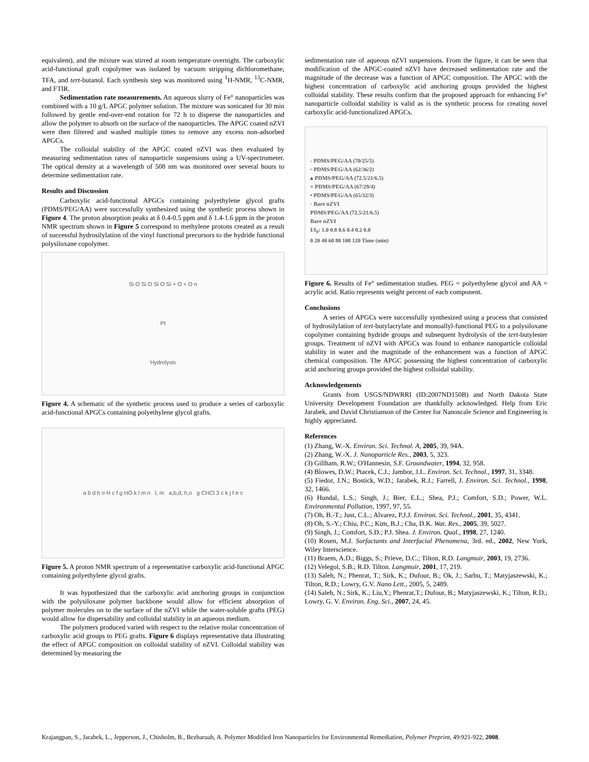equivalent), and the mixture was stirred at room temperature overnight. The carboxylic acid-functional graft copolymer was isolated by vacuum stripping dichloromethane, TFA, and tert-butanol. Each synthesis step was monitored using <sup>1</sup>H-NMR, <sup>13</sup>C-NMR, and FTIR.
Sedimentation rate measurements. An aqueous slurry of Fe° nanoparticles was combined with a 10 g/L APGC polymer solution. The mixture was sonicated for 30 min followed by gentle end-over-end rotation for 72 h to disperse the nanoparticles and allow the polymer to absorb on the surface of the nanoparticles. The APGC coated nZVI were then filtered and washed multiple times to remove any excess non-adsorbed APGCs.
The colloidal stability of the APGC coated nZVI was then evaluated by measuring sedimentation rates of nanoparticle suspensions using a UV-spectrometer. The optical density at a wavelength of 508 nm was monitored over several hours to determine sedimentation rate.
Results and Discussion
Carboxylic acid-functional APGCs containing polyethylene glycol grafts (PDMS/PEG/AA) were successfully synthesized using the synthetic process shown in Figure 4. The proton absorption peaks at δ 0.4-0.5 ppm and δ 1.4-1.6 ppm in the proton NMR spectrum shown in Figure 5 correspond to methylene protons created as a result of successful hydrosilylation of the vinyl functional precursors to the hydride functional polysiloxane copolymer.
Si O Si O Si O Si + O + O n
Pt
Hydrolysis
Figure 4. A schematic of the synthetic process used to produce a series of carboxylic acid-functional APGCs containing polyethylene glycol grafts.
a b d h o H c f g HO k l m n l, m a,b,d, h,o g CHCl 3 c k j f e c
Figure 5. A proton NMR spectrum of a representative carboxylic acid-functional APGC containing polyethylene glycol grafts.
It was hypothesized that the carboxylic acid anchoring groups in conjunction with the polysiloxane polymer backbone would allow for efficient absorption of polymer molecules on to the surface of the nZVI while the water-soluble grafts (PEG) would allow for dispersability and colloidal stability in an aqueous medium.
The polymers produced varied with respect to the relative molar concentration of carboxylic acid groups to PEG grafts. Figure 6 displays representative data illustrating the effect of APGC composition on colloidal stability of nZVI. Colloidal stability was determined by measuring the
sedimentation rate of aqueous nZVI suspensions. From the figure, it can be seen that modification of the APGC-coated nZVI have decreased sedimentation rate and the magnitude of the decrease was a function of APGC composition. The APGC with the highest concentration of carboxylic acid anchoring groups provided the highest colloidal stability. These results confirm that the proposed approach for enhancing Fe° nanoparticle colloidal stability is valid as is the synthetic process for creating novel carboxylic acid-functionalized APGCs.
- PDMS/PEG/AA (70/25/5)
▫ PDMS/PEG/AA (62/36/2)
▴ PDMS/PEG/AA (72.5/21/6.5)
× PDMS/PEG/AA (67/29/4)
• PDMS/PEG/AA (65/32/3)
◦ Bare nZVI
PDMS/PEG/AA (72.5/21/6.5)
Bare nZVI
I/I<sub>0</sub>: 1.0 0.8 0.6 0.4 0.2 0.0
0 20 40 60 80 100 120 Time (min)
Figure 6. Results of Fe° sedimentation studies. PEG = polyethylene glycol and AA = acrylic acid. Ratio represents weight percent of each component.
Conclusions
A series of APGCs were successfully synthesized using a process that consisted of hydrosilylation of tert-butylacrylate and monoallyl-functional PEG to a polysiloxane copolymer containing hydride groups and subsequent hydrolysis of the tert-butylester groups. Treatment of nZVI with APGCs was found to enhance nanoparticle colloidal stability in water and the magnitude of the enhancement was a function of APGC chemical composition. The APGC possessing the highest concentration of carboxylic acid anchoring groups provided the highest colloidal stability.
Acknowledgements
Grants from USGS/NDWRRI (ID:2007ND150B) and North Dakota State University Development Foundation are thankfully acknowledged. Help from Eric Jarabek, and David Christianson of the Center for Nanoscale Science and Engineering is highly appreciated.
References
(1) Zhang, W.-X. Environ. Sci. Technol. A, 2005, 39, 94A.
(2) Zhang, W.-X. J. Nanoparticle Res., 2003, 5, 323.
(3) Gillham, R.W.; O'Hannesin, S.F. Groundwater, 1994, 32, 958.
(4) Blowes, D.W.; Ptacek, C.J.; Jambor, J.L. Environ. Sci. Technol., 1997, 31, 3348.
(5) Fiedor, J.N.; Bostick, W.D.; Jarabek, R.J.; Farrell, J. Environ. Sci. Technol., 1998, 32, 1466.
(6) Hundal, L.S.; Singh, J.; Bier, E.L.; Shea, P.J.; Comfort, S.D.; Power, W.L. Environmental Pollution, 1997, 97, 55.
(7) Oh, B.-T.; Just, C.L.; Alvarez, P.J.J. Environ. Sci. Technol., 2001, 35, 4341.
(8) Oh, S.-Y.; Chiu, P.C.; Kim, B.J.; Cha, D.K. Wat. Res., 2005, 39, 5027.
(9) Singh, J.; Comfort, S.D.; P.J. Shea. J. Environ. Qual., 1998, 27, 1240.
(10) Rosen, M.J. Surfactants and Interfacial Phenomena, 3rd. ed., 2002, New York, Wiley Interscience.
(11) Braem, A.D.; Biggs, S.; Prieve, D.C.; Tilton, R.D. Langmuir, 2003, 19, 2736.
(12) Velegol, S.B.; R.D. Tilton. Langmuir, 2001, 17, 219.
(13) Saleh, N.; Phenrat, T.; Sirk, K.; Dufour, B.; Ok, J.; Sarbu, T.; Matyjaszewski, K.; Tilton, R.D.; Lowry, G.V. Nano Lett., 2005, 5, 2489.
(14) Saleh, N.; Sirk, K.; Liu,Y.; Phenrat,T.; Dufour, B.; Matyjaszewski, K.; Tilton, R.D.; Lowry, G. V. Environ. Eng. Sci., 2007, 24, 45.
Krajangpan, S., Jarabek, L., Jepperson, J., Chisholm, B., Bezbaruah, A. Polymer Modified Iron Nanoparticles for Environmental Remediation, Polymer Preprint, 49:921-922, 2008.